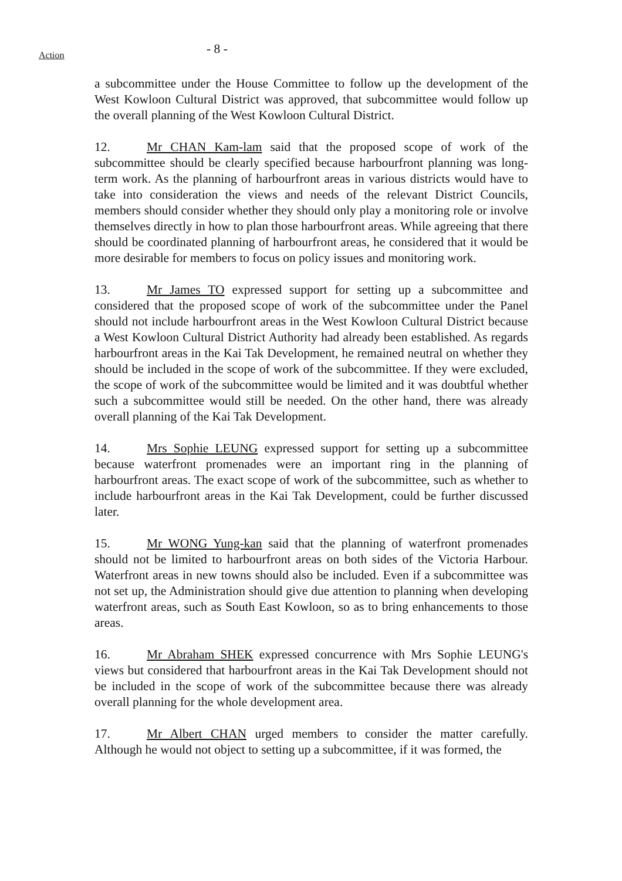Action
- 8 -
a subcommittee under the House Committee to follow up the development of the West Kowloon Cultural District was approved, that subcommittee would follow up the overall planning of the West Kowloon Cultural District.
12. Mr CHAN Kam-lam said that the proposed scope of work of the subcommittee should be clearly specified because harbourfront planning was long-term work. As the planning of harbourfront areas in various districts would have to take into consideration the views and needs of the relevant District Councils, members should consider whether they should only play a monitoring role or involve themselves directly in how to plan those harbourfront areas. While agreeing that there should be coordinated planning of harbourfront areas, he considered that it would be more desirable for members to focus on policy issues and monitoring work.
13. Mr James TO expressed support for setting up a subcommittee and considered that the proposed scope of work of the subcommittee under the Panel should not include harbourfront areas in the West Kowloon Cultural District because a West Kowloon Cultural District Authority had already been established. As regards harbourfront areas in the Kai Tak Development, he remained neutral on whether they should be included in the scope of work of the subcommittee. If they were excluded, the scope of work of the subcommittee would be limited and it was doubtful whether such a subcommittee would still be needed. On the other hand, there was already overall planning of the Kai Tak Development.
14. Mrs Sophie LEUNG expressed support for setting up a subcommittee because waterfront promenades were an important ring in the planning of harbourfront areas. The exact scope of work of the subcommittee, such as whether to include harbourfront areas in the Kai Tak Development, could be further discussed later.
15. Mr WONG Yung-kan said that the planning of waterfront promenades should not be limited to harbourfront areas on both sides of the Victoria Harbour. Waterfront areas in new towns should also be included. Even if a subcommittee was not set up, the Administration should give due attention to planning when developing waterfront areas, such as South East Kowloon, so as to bring enhancements to those areas.
16. Mr Abraham SHEK expressed concurrence with Mrs Sophie LEUNG's views but considered that harbourfront areas in the Kai Tak Development should not be included in the scope of work of the subcommittee because there was already overall planning for the whole development area.
17. Mr Albert CHAN urged members to consider the matter carefully. Although he would not object to setting up a subcommittee, if it was formed, the